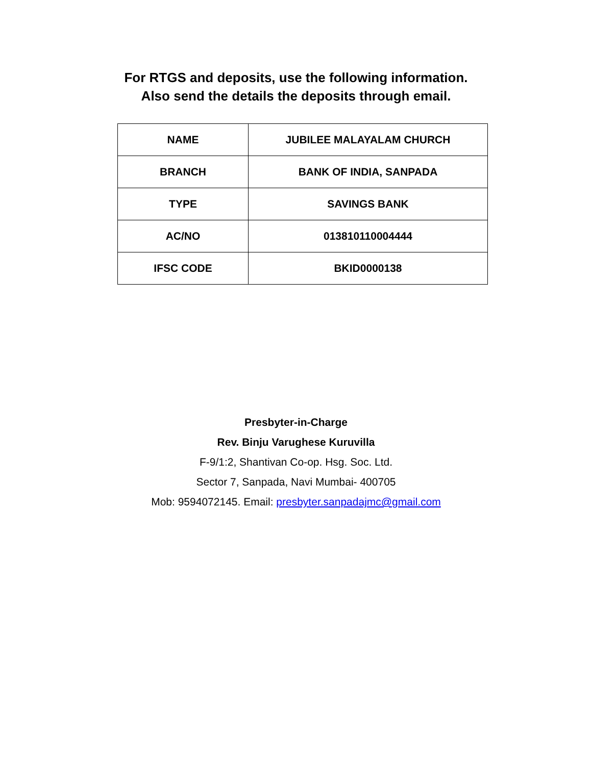For RTGS and deposits, use the following information.
Also send the details the deposits through email.
| NAME | JUBILEE MALAYALAM CHURCH |
| BRANCH | BANK OF INDIA, SANPADA |
| TYPE | SAVINGS BANK |
| AC/NO | 013810110004444 |
| IFSC CODE | BKID0000138 |
Presbyter-in-Charge
Rev. Binju Varughese Kuruvilla
F-9/1:2, Shantivan Co-op. Hsg. Soc. Ltd.
Sector 7, Sanpada, Navi Mumbai- 400705
Mob: 9594072145. Email: presbyter.sanpadajmc@gmail.com